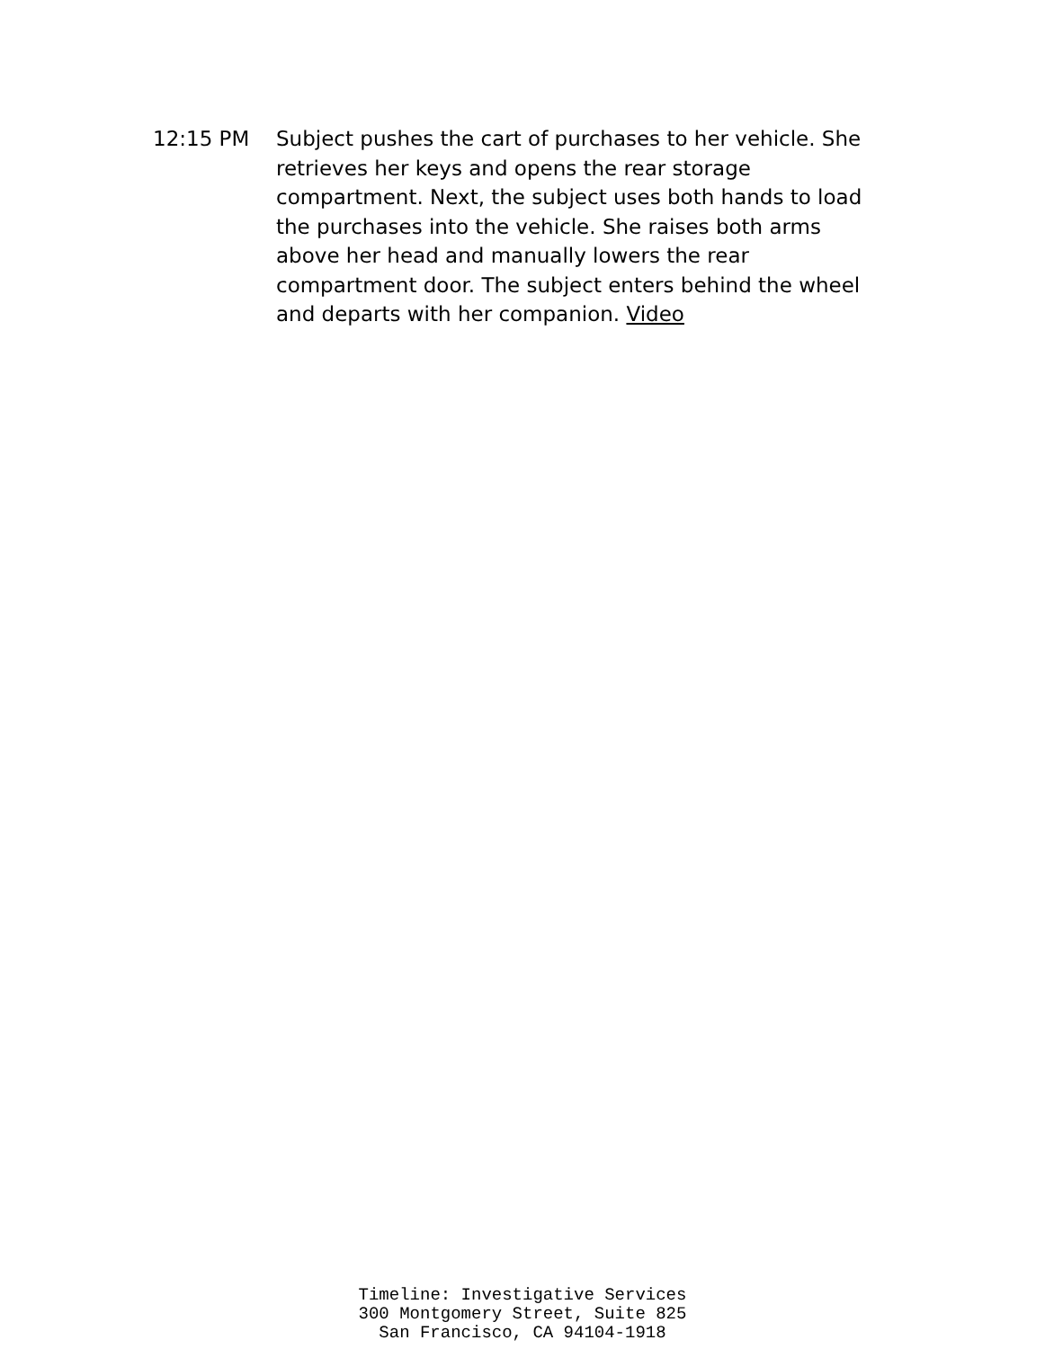12:15 PM Subject pushes the cart of purchases to her vehicle. She retrieves her keys and opens the rear storage compartment. Next, the subject uses both hands to load the purchases into the vehicle. She raises both arms above her head and manually lowers the rear compartment door. The subject enters behind the wheel and departs with her companion. Video
Timeline: Investigative Services
300 Montgomery Street, Suite 825
San Francisco, CA 94104-1918